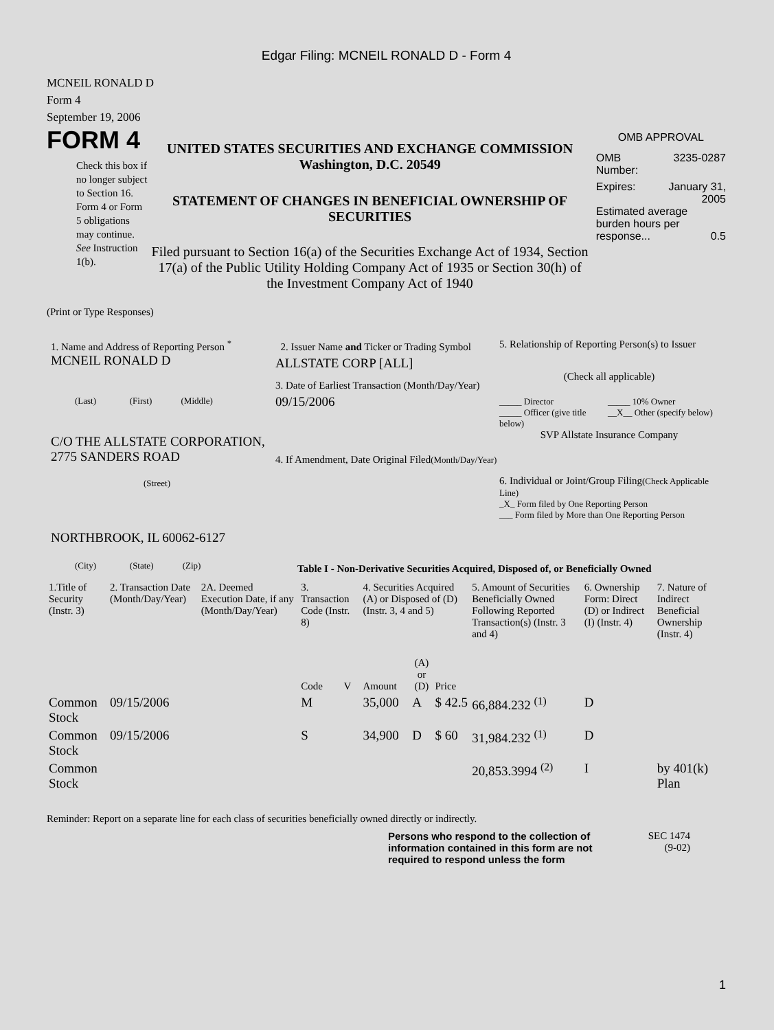Edgar Filing: MCNEIL RONALD D - Form 4
MCNEIL RONALD D
Form 4
September 19, 2006
FORM 4
Check this box if no longer subject to Section 16. Form 4 or Form 5 obligations may continue. See Instruction 1(b).
UNITED STATES SECURITIES AND EXCHANGE COMMISSION
Washington, D.C. 20549
STATEMENT OF CHANGES IN BENEFICIAL OWNERSHIP OF SECURITIES
Filed pursuant to Section 16(a) of the Securities Exchange Act of 1934, Section 17(a) of the Public Utility Holding Company Act of 1935 or Section 30(h) of the Investment Company Act of 1940
OMB APPROVAL
OMB
Number: 3235-0287
Expires: January 31,
2005
Estimated average burden hours per response... 0.5
(Print or Type Responses)
1. Name and Address of Reporting Person <sup>*</sup>
MCNEIL RONALD D
(Last) (First) (Middle)
C/O THE ALLSTATE CORPORATION, 2775 SANDERS ROAD
(Street)
NORTHBROOK, IL 60062-6127
(City) (State) (Zip)
2. Issuer Name and Ticker or Trading Symbol
ALLSTATE CORP [ALL]
3. Date of Earliest Transaction (Month/Day/Year)
09/15/2006
4. If Amendment, Date Original Filed(Month/Day/Year)
5. Relationship of Reporting Person(s) to Issuer
(Check all applicable)
_____ Director
_____ Officer (give title below)
_____ 10% Owner
__X__ Other (specify below)
SVP Allstate Insurance Company
6. Individual or Joint/Group Filing(Check Applicable Line)
_X_ Form filed by One Reporting Person
___ Form filed by More than One Reporting Person
Table I - Non-Derivative Securities Acquired, Disposed of, or Beneficially Owned
| 1.Title of Security (Instr. 3) | 2. Transaction Date (Month/Day/Year) | 2A. Deemed Execution Date, if any (Month/Day/Year) | 3. Transaction Code (Instr. 8) | | 4. Securities Acquired (A) or Disposed of (D) (Instr. 3, 4 and 5) | | | 5. Amount of Securities Beneficially Owned Following Reported Transaction(s) (Instr. 3 and 4) | 6. Ownership Form: Direct (D) or Indirect (I) (Instr. 4) | 7. Nature of Indirect Beneficial Ownership (Instr. 4) |
| --- | --- | --- | --- | --- | --- | --- | --- | --- | --- | --- |
| | | | Code | V | Amount | (A) or (D) | Price | | | |
| Common Stock | 09/15/2006 | | M | | 35,000 | A | $ 42.5 | 66,884.232 <sup>(1)</sup> | D | |
| Common Stock | 09/15/2006 | | S | | 34,900 | D | $ 60 | 31,984.232 <sup>(1)</sup> | D | |
| Common Stock | | | | | | | | 20,853.3994 <sup>(2)</sup> | I | by 401(k) Plan |
Reminder: Report on a separate line for each class of securities beneficially owned directly or indirectly.
Persons who respond to the collection of information contained in this form are not required to respond unless the form
SEC 1474
(9-02)
1